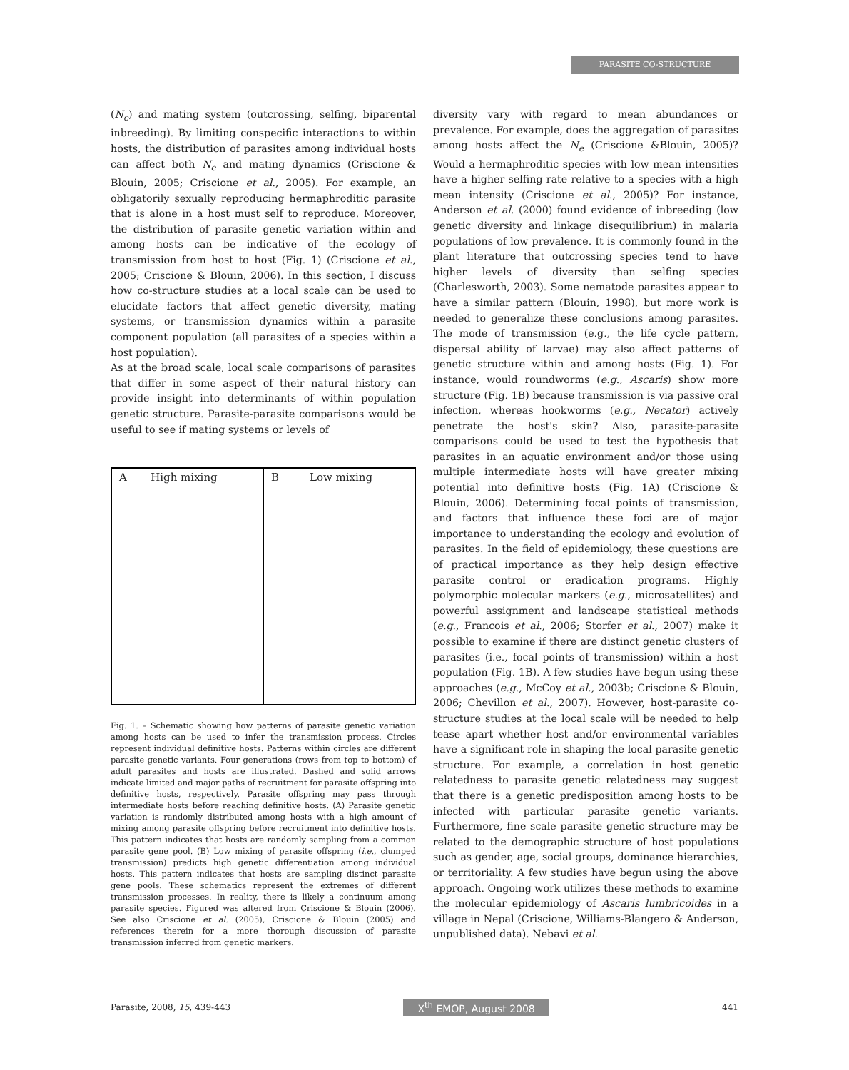PARASITE CO-STRUCTURE
(N<sub>e</sub>) and mating system (outcrossing, selfing, biparental inbreeding). By limiting conspecific interactions to within hosts, the distribution of parasites among individual hosts can affect both N<sub>e</sub> and mating dynamics (Criscione & Blouin, 2005; Criscione et al., 2005). For example, an obligatorily sexually reproducing hermaphroditic parasite that is alone in a host must self to reproduce. Moreover, the distribution of parasite genetic variation within and among hosts can be indicative of the ecology of transmission from host to host (Fig. 1) (Criscione et al., 2005; Criscione & Blouin, 2006). In this section, I discuss how co-structure studies at a local scale can be used to elucidate factors that affect genetic diversity, mating systems, or transmission dynamics within a parasite component population (all parasites of a species within a host population).
As at the broad scale, local scale comparisons of parasites that differ in some aspect of their natural history can provide insight into determinants of within population genetic structure. Parasite-parasite comparisons would be useful to see if mating systems or levels of
A High mixing B Low mixing
Fig. 1. – Schematic showing how patterns of parasite genetic variation among hosts can be used to infer the transmission process. Circles represent individual definitive hosts. Patterns within circles are different parasite genetic variants. Four generations (rows from top to bottom) of adult parasites and hosts are illustrated. Dashed and solid arrows indicate limited and major paths of recruitment for parasite offspring into definitive hosts, respectively. Parasite offspring may pass through intermediate hosts before reaching definitive hosts. (A) Parasite genetic variation is randomly distributed among hosts with a high amount of mixing among parasite offspring before recruitment into definitive hosts. This pattern indicates that hosts are randomly sampling from a common parasite gene pool. (B) Low mixing of parasite offspring (i.e., clumped transmission) predicts high genetic differentiation among individual hosts. This pattern indicates that hosts are sampling distinct parasite gene pools. These schematics represent the extremes of different transmission processes. In reality, there is likely a continuum among parasite species. Figured was altered from Criscione & Blouin (2006). See also Criscione et al. (2005), Criscione & Blouin (2005) and references therein for a more thorough discussion of parasite transmission inferred from genetic markers.
diversity vary with regard to mean abundances or prevalence. For example, does the aggregation of parasites among hosts affect the N<sub>e</sub> (Criscione &Blouin, 2005)? Would a hermaphroditic species with low mean intensities have a higher selfing rate relative to a species with a high mean intensity (Criscione et al., 2005)? For instance, Anderson et al. (2000) found evidence of inbreeding (low genetic diversity and linkage disequilibrium) in malaria populations of low prevalence. It is commonly found in the plant literature that outcrossing species tend to have higher levels of diversity than selfing species (Charlesworth, 2003). Some nematode parasites appear to have a similar pattern (Blouin, 1998), but more work is needed to generalize these conclusions among parasites. The mode of transmission (e.g., the life cycle pattern, dispersal ability of larvae) may also affect patterns of genetic structure within and among hosts (Fig. 1). For instance, would roundworms (e.g., Ascaris) show more structure (Fig. 1B) because transmission is via passive oral infection, whereas hookworms (e.g., Necator) actively penetrate the host's skin? Also, parasite-parasite comparisons could be used to test the hypothesis that parasites in an aquatic environment and/or those using multiple intermediate hosts will have greater mixing potential into definitive hosts (Fig. 1A) (Criscione & Blouin, 2006). Determining focal points of transmission, and factors that influence these foci are of major importance to understanding the ecology and evolution of parasites. In the field of epidemiology, these questions are of practical importance as they help design effective parasite control or eradication programs. Highly polymorphic molecular markers (e.g., microsatellites) and powerful assignment and landscape statistical methods (e.g., Francois et al., 2006; Storfer et al., 2007) make it possible to examine if there are distinct genetic clusters of parasites (i.e., focal points of transmission) within a host population (Fig. 1B). A few studies have begun using these approaches (e.g., McCoy et al., 2003b; Criscione & Blouin, 2006; Chevillon et al., 2007). However, host-parasite co-structure studies at the local scale will be needed to help tease apart whether host and/or environmental variables have a significant role in shaping the local parasite genetic structure. For example, a correlation in host genetic relatedness to parasite genetic relatedness may suggest that there is a genetic predisposition among hosts to be infected with particular parasite genetic variants. Furthermore, fine scale parasite genetic structure may be related to the demographic structure of host populations such as gender, age, social groups, dominance hierarchies, or territoriality. A few studies have begun using the above approach. Ongoing work utilizes these methods to examine the molecular epidemiology of Ascaris lumbricoides in a village in Nepal (Criscione, Williams-Blangero & Anderson, unpublished data). Nebavi et al.
Parasite, 2008, 15, 439-443 X<sup>th</sup> EMOP, August 2008 441